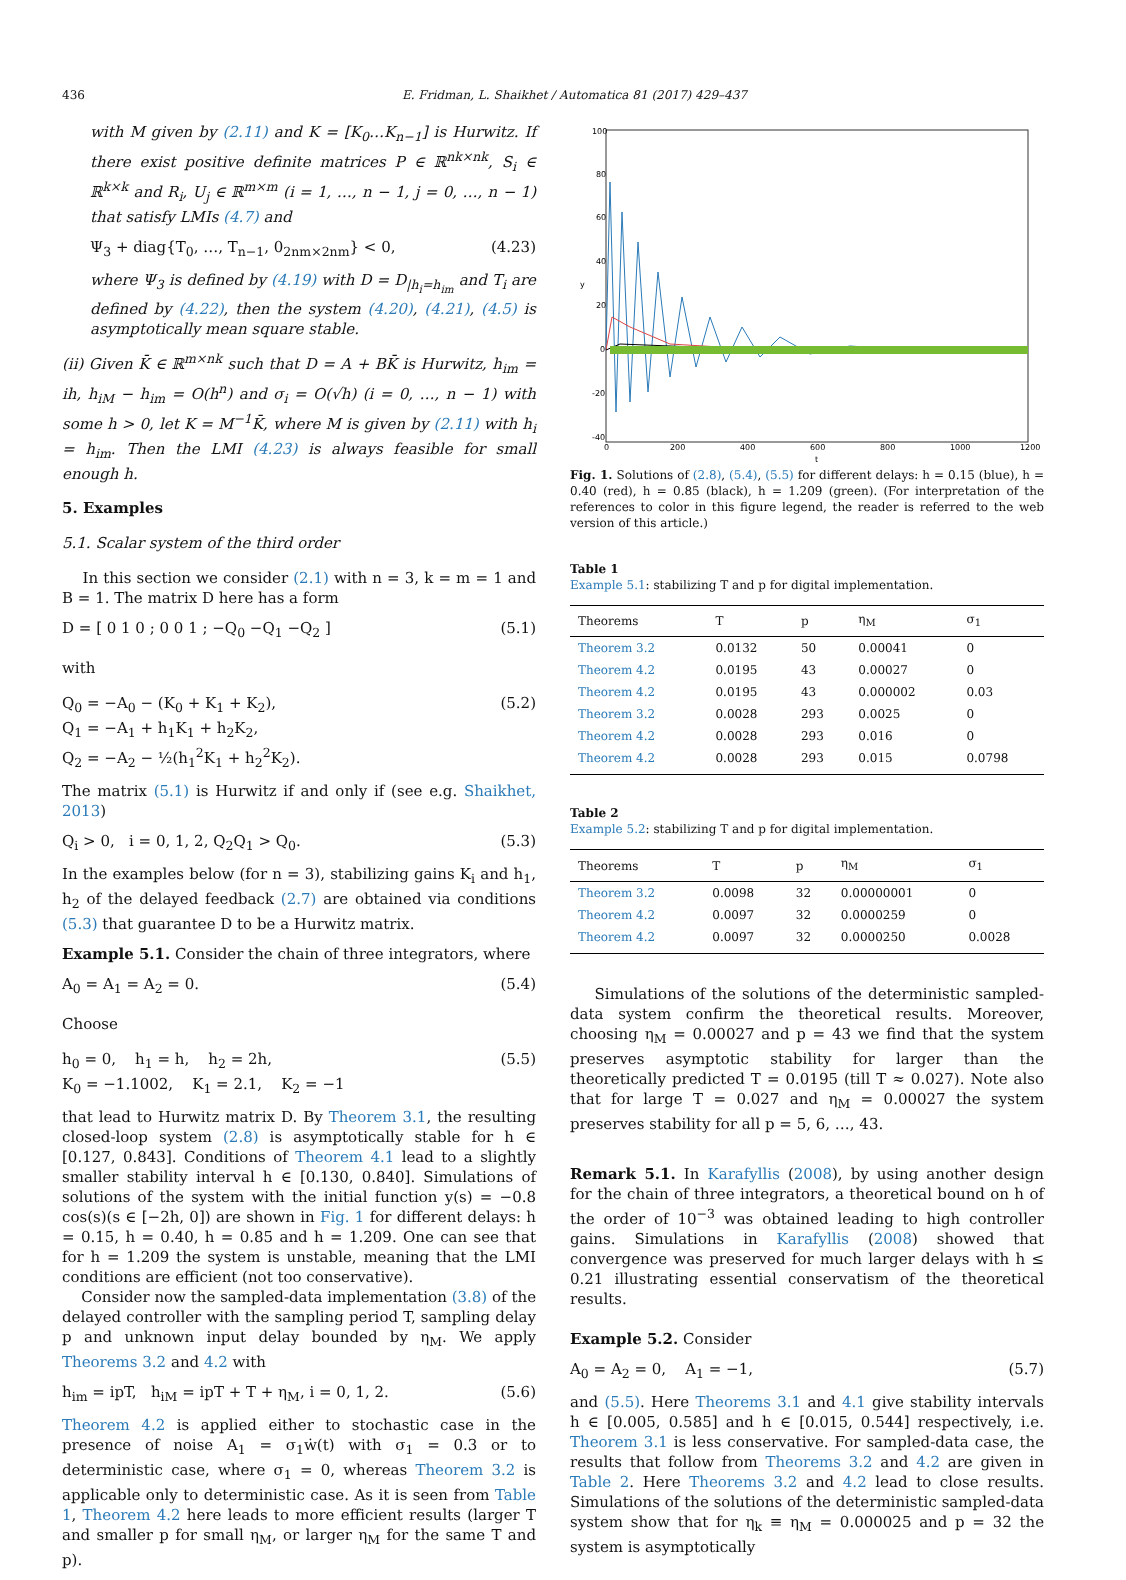436 E. Fridman, L. Shaikhet / Automatica 81 (2017) 429–437
with M given by (2.11) and K = [K<sub>0</sub>…K<sub>n−1</sub>] is Hurwitz. If there exist positive definite matrices P ∈ ℝ<sup>nk×nk</sup>, S<sub>i</sub> ∈ ℝ<sup>k×k</sup> and R<sub>i</sub>, U<sub>j</sub> ∈ ℝ<sup>m×m</sup> (i = 1, …, n − 1, j = 0, …, n − 1) that satisfy LMIs (4.7) and
Ψ<sub>3</sub> + diag{T<sub>0</sub>, …, T<sub>n−1</sub>, 0<sub>2nm×2nm</sub>} < 0, (4.23)
where Ψ<sub>3</sub> is defined by (4.19) with D = D<sub>|h<sub>i</sub>=h<sub>im</sub></sub> and T<sub>i</sub> are defined by (4.22), then the system (4.20), (4.21), (4.5) is asymptotically mean square stable.
(ii) Given K̄ ∈ ℝ<sup>m×nk</sup> such that D = A + BK̄ is Hurwitz, h<sub>im</sub> = ih, h<sub>iM</sub> − h<sub>im</sub> = O(h<sup>n</sup>) and σ<sub>i</sub> = O(√h) (i = 0, …, n − 1) with some h > 0, let K = M<sup>−1</sup>K̄, where M is given by (2.11) with h<sub>i</sub> = h<sub>im</sub>. Then the LMI (4.23) is always feasible for small enough h.
5. Examples
5.1. Scalar system of the third order
In this section we consider (2.1) with n = 3, k = m = 1 and B = 1. The matrix D here has a form
D = [ 0 1 0 ; 0 0 1 ; −Q<sub>0</sub> −Q<sub>1</sub> −Q<sub>2</sub> ] (5.1)
with
Q<sub>0</sub> = −A<sub>0</sub> − (K<sub>0</sub> + K<sub>1</sub> + K<sub>2</sub>),
Q<sub>1</sub> = −A<sub>1</sub> + h<sub>1</sub>K<sub>1</sub> + h<sub>2</sub>K<sub>2</sub>,
Q<sub>2</sub> = −A<sub>2</sub> − ½(h<sub>1</sub><sup>2</sup>K<sub>1</sub> + h<sub>2</sub><sup>2</sup>K<sub>2</sub>). (5.2)
The matrix (5.1) is Hurwitz if and only if (see e.g. Shaikhet, 2013)
Q<sub>i</sub> > 0, i = 0, 1, 2, Q<sub>2</sub>Q<sub>1</sub> > Q<sub>0</sub>. (5.3)
In the examples below (for n = 3), stabilizing gains K<sub>i</sub> and h<sub>1</sub>, h<sub>2</sub> of the delayed feedback (2.7) are obtained via conditions (5.3) that guarantee D to be a Hurwitz matrix.
Example 5.1. Consider the chain of three integrators, where
A<sub>0</sub> = A<sub>1</sub> = A<sub>2</sub> = 0. (5.4)
Choose
h<sub>0</sub> = 0, h<sub>1</sub> = h, h<sub>2</sub> = 2h,
K<sub>0</sub> = −1.1002, K<sub>1</sub> = 2.1, K<sub>2</sub> = −1 (5.5)
that lead to Hurwitz matrix D. By Theorem 3.1, the resulting closed-loop system (2.8) is asymptotically stable for h ∈ [0.127, 0.843]. Conditions of Theorem 4.1 lead to a slightly smaller stability interval h ∈ [0.130, 0.840]. Simulations of solutions of the system with the initial function y(s) = −0.8 cos(s)(s ∈ [−2h, 0]) are shown in Fig. 1 for different delays: h = 0.15, h = 0.40, h = 0.85 and h = 1.209. One can see that for h = 1.209 the system is unstable, meaning that the LMI conditions are efficient (not too conservative).
Consider now the sampled-data implementation (3.8) of the delayed controller with the sampling period T, sampling delay p and unknown input delay bounded by η<sub>M</sub>. We apply Theorems 3.2 and 4.2 with
h<sub>im</sub> = ipT, h<sub>iM</sub> = ipT + T + η<sub>M</sub>, i = 0, 1, 2. (5.6)
Theorem 4.2 is applied either to stochastic case in the presence of noise A<sub>1</sub> = σ<sub>1</sub>ẇ(t) with σ<sub>1</sub> = 0.3 or to deterministic case, where σ<sub>1</sub> = 0, whereas Theorem 3.2 is applicable only to deterministic case. As it is seen from Table 1, Theorem 4.2 here leads to more efficient results (larger T and smaller p for small η<sub>M</sub>, or larger η<sub>M</sub> for the same T and p).
100
80
60
40
20
0
-20
-40
0
200
400
600
800
1000
1200
t
y
Fig. 1. Solutions of (2.8), (5.4), (5.5) for different delays: h = 0.15 (blue), h = 0.40 (red), h = 0.85 (black), h = 1.209 (green). (For interpretation of the references to color in this figure legend, the reader is referred to the web version of this article.)
Table 1
Example 5.1: stabilizing T and p for digital implementation.
| Theorems | T | p | η<sub>M</sub> | σ<sub>1</sub> |
| --- | --- | --- | --- | --- |
| Theorem 3.2 | 0.0132 | 50 | 0.00041 | 0 |
| Theorem 4.2 | 0.0195 | 43 | 0.00027 | 0 |
| Theorem 4.2 | 0.0195 | 43 | 0.000002 | 0.03 |
| Theorem 3.2 | 0.0028 | 293 | 0.0025 | 0 |
| Theorem 4.2 | 0.0028 | 293 | 0.016 | 0 |
| Theorem 4.2 | 0.0028 | 293 | 0.015 | 0.0798 |
Table 2
Example 5.2: stabilizing T and p for digital implementation.
| Theorems | T | p | η<sub>M</sub> | σ<sub>1</sub> |
| --- | --- | --- | --- | --- |
| Theorem 3.2 | 0.0098 | 32 | 0.00000001 | 0 |
| Theorem 4.2 | 0.0097 | 32 | 0.0000259 | 0 |
| Theorem 4.2 | 0.0097 | 32 | 0.0000250 | 0.0028 |
Simulations of the solutions of the deterministic sampled-data system confirm the theoretical results. Moreover, choosing η<sub>M</sub> = 0.00027 and p = 43 we find that the system preserves asymptotic stability for larger than the theoretically predicted T = 0.0195 (till T ≈ 0.027). Note also that for large T = 0.027 and η<sub>M</sub> = 0.00027 the system preserves stability for all p = 5, 6, …, 43.
Remark 5.1. In Karafyllis (2008), by using another design for the chain of three integrators, a theoretical bound on h of the order of 10<sup>−3</sup> was obtained leading to high controller gains. Simulations in Karafyllis (2008) showed that convergence was preserved for much larger delays with h ≤ 0.21 illustrating essential conservatism of the theoretical results.
Example 5.2. Consider
A<sub>0</sub> = A<sub>2</sub> = 0, A<sub>1</sub> = −1, (5.7)
and (5.5). Here Theorems 3.1 and 4.1 give stability intervals h ∈ [0.005, 0.585] and h ∈ [0.015, 0.544] respectively, i.e. Theorem 3.1 is less conservative. For sampled-data case, the results that follow from Theorems 3.2 and 4.2 are given in Table 2. Here Theorems 3.2 and 4.2 lead to close results. Simulations of the solutions of the deterministic sampled-data system show that for η<sub>k</sub> ≡ η<sub>M</sub> = 0.000025 and p = 32 the system is asymptotically